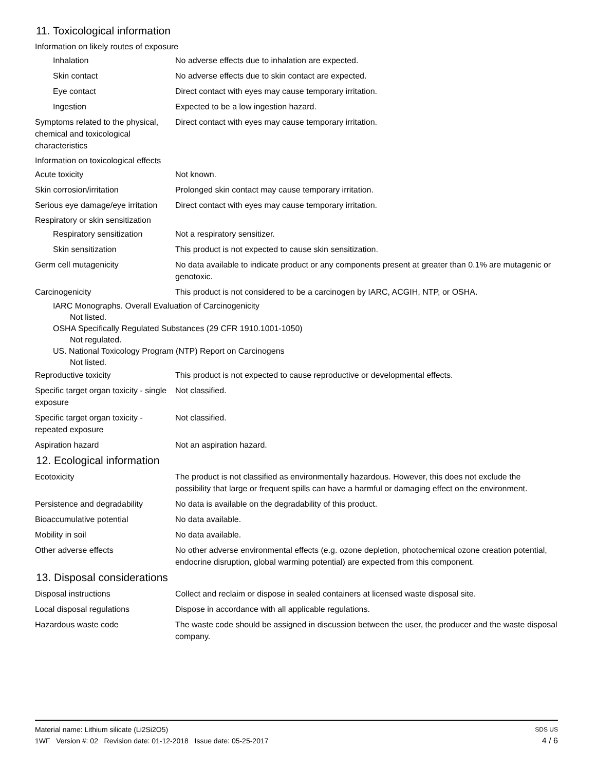11. Toxicological information
Information on likely routes of exposure
Inhalation No adverse effects due to inhalation are expected.
Skin contact No adverse effects due to skin contact are expected.
Eye contact Direct contact with eyes may cause temporary irritation.
Ingestion Expected to be a low ingestion hazard.
Symptoms related to the physical, chemical and toxicological characteristics
Direct contact with eyes may cause temporary irritation.
Information on toxicological effects
Acute toxicity Not known.
Skin corrosion/irritation Prolonged skin contact may cause temporary irritation.
Serious eye damage/eye irritation
Direct contact with eyes may cause temporary irritation.
Respiratory or skin sensitization
Respiratory sensitization
Not a respiratory sensitizer.
Skin sensitization This product is not expected to cause skin sensitization.
Germ cell mutagenicity No data available to indicate product or any components present at greater than 0.1% are mutagenic or genotoxic.
Carcinogenicity This product is not considered to be a carcinogen by IARC, ACGIH, NTP, or OSHA.
IARC Monographs. Overall Evaluation of Carcinogenicity
Not listed.
OSHA Specifically Regulated Substances (29 CFR 1910.1001-1050)
Not regulated.
US. National Toxicology Program (NTP) Report on Carcinogens
Not listed.
Reproductive toxicity This product is not expected to cause reproductive or developmental effects.
Specific target organ toxicity - single exposure
Not classified.
Specific target organ toxicity - repeated exposure
Not classified.
Aspiration hazard Not an aspiration hazard.
12. Ecological information
Ecotoxicity The product is not classified as environmentally hazardous. However, this does not exclude the possibility that large or frequent spills can have a harmful or damaging effect on the environment.
Persistence and degradability
No data is available on the degradability of this product.
Bioaccumulative potential No data available.
Mobility in soil No data available.
Other adverse effects No other adverse environmental effects (e.g. ozone depletion, photochemical ozone creation potential, endocrine disruption, global warming potential) are expected from this component.
13. Disposal considerations
Disposal instructions Collect and reclaim or dispose in sealed containers at licensed waste disposal site.
Local disposal regulations Dispose in accordance with all applicable regulations.
Hazardous waste code The waste code should be assigned in discussion between the user, the producer and the waste disposal company.
Material name: Lithium silicate (Li2Si2O5)
1WF Version #: 02 Revision date: 01-12-2018 Issue date: 05-25-2017
SDS US
4 / 6